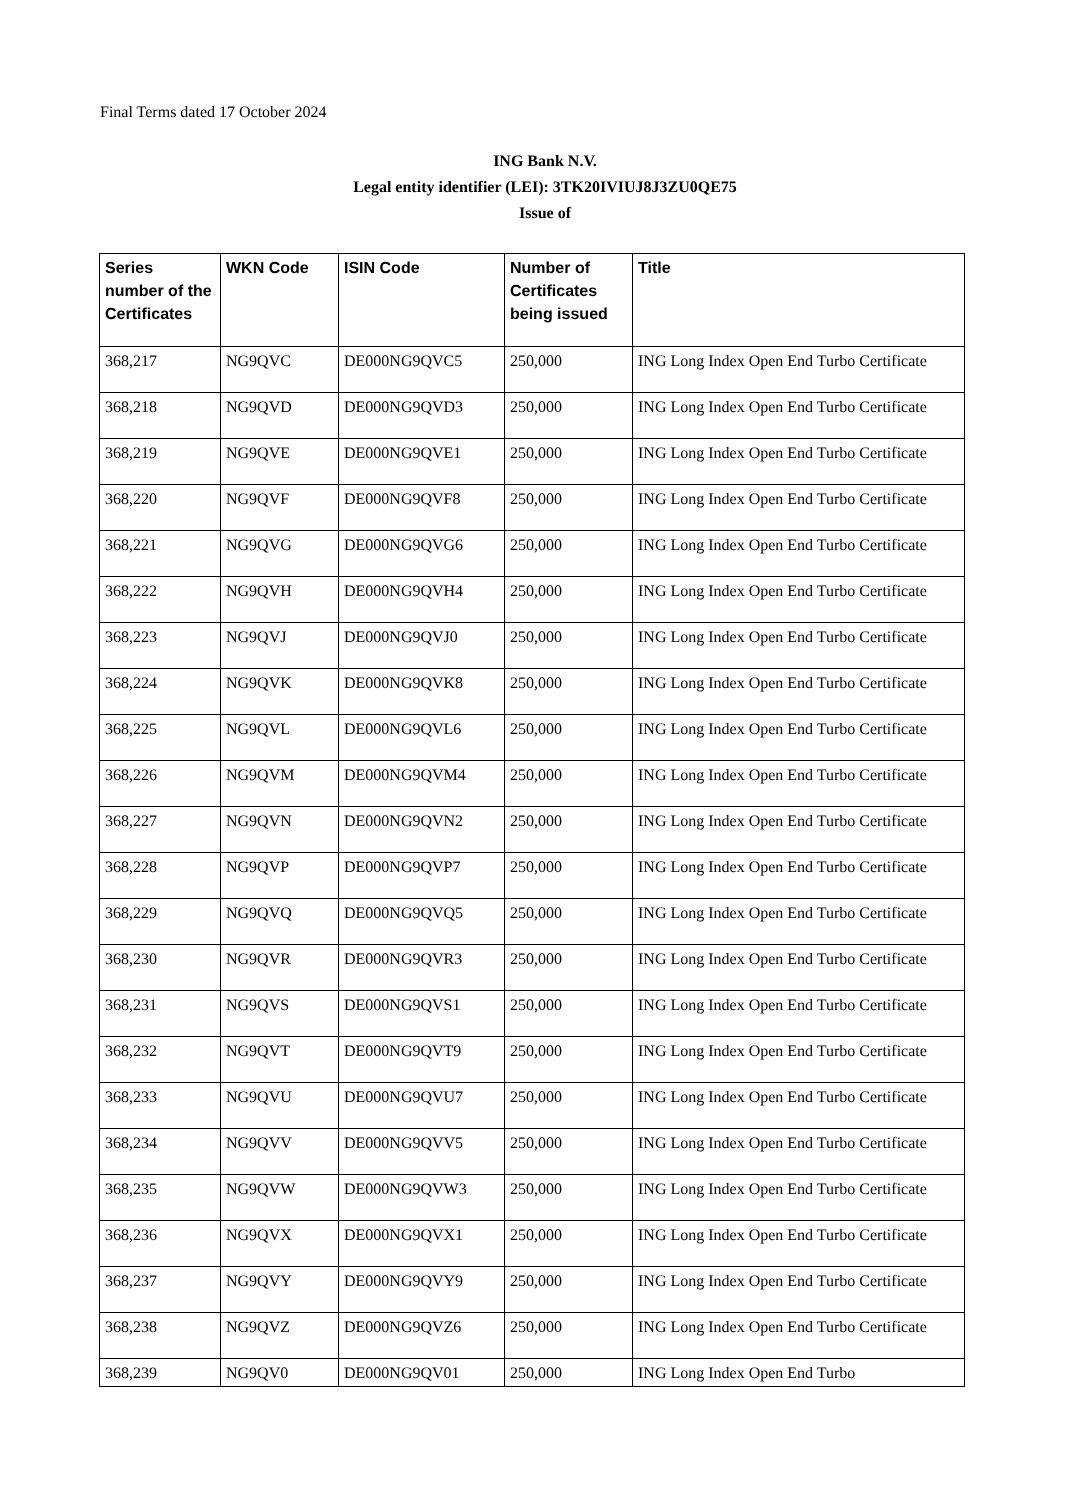Final Terms dated 17 October 2024
ING Bank N.V.
Legal entity identifier (LEI): 3TK20IVIUJ8J3ZU0QE75
Issue of
| Series number of the Certificates | WKN Code | ISIN Code | Number of Certificates being issued | Title |
| --- | --- | --- | --- | --- |
| 368,217 | NG9QVC | DE000NG9QVC5 | 250,000 | ING Long Index Open End Turbo Certificate |
| 368,218 | NG9QVD | DE000NG9QVD3 | 250,000 | ING Long Index Open End Turbo Certificate |
| 368,219 | NG9QVE | DE000NG9QVE1 | 250,000 | ING Long Index Open End Turbo Certificate |
| 368,220 | NG9QVF | DE000NG9QVF8 | 250,000 | ING Long Index Open End Turbo Certificate |
| 368,221 | NG9QVG | DE000NG9QVG6 | 250,000 | ING Long Index Open End Turbo Certificate |
| 368,222 | NG9QVH | DE000NG9QVH4 | 250,000 | ING Long Index Open End Turbo Certificate |
| 368,223 | NG9QVJ | DE000NG9QVJ0 | 250,000 | ING Long Index Open End Turbo Certificate |
| 368,224 | NG9QVK | DE000NG9QVK8 | 250,000 | ING Long Index Open End Turbo Certificate |
| 368,225 | NG9QVL | DE000NG9QVL6 | 250,000 | ING Long Index Open End Turbo Certificate |
| 368,226 | NG9QVM | DE000NG9QVM4 | 250,000 | ING Long Index Open End Turbo Certificate |
| 368,227 | NG9QVN | DE000NG9QVN2 | 250,000 | ING Long Index Open End Turbo Certificate |
| 368,228 | NG9QVP | DE000NG9QVP7 | 250,000 | ING Long Index Open End Turbo Certificate |
| 368,229 | NG9QVQ | DE000NG9QVQ5 | 250,000 | ING Long Index Open End Turbo Certificate |
| 368,230 | NG9QVR | DE000NG9QVR3 | 250,000 | ING Long Index Open End Turbo Certificate |
| 368,231 | NG9QVS | DE000NG9QVS1 | 250,000 | ING Long Index Open End Turbo Certificate |
| 368,232 | NG9QVT | DE000NG9QVT9 | 250,000 | ING Long Index Open End Turbo Certificate |
| 368,233 | NG9QVU | DE000NG9QVU7 | 250,000 | ING Long Index Open End Turbo Certificate |
| 368,234 | NG9QVV | DE000NG9QVV5 | 250,000 | ING Long Index Open End Turbo Certificate |
| 368,235 | NG9QVW | DE000NG9QVW3 | 250,000 | ING Long Index Open End Turbo Certificate |
| 368,236 | NG9QVX | DE000NG9QVX1 | 250,000 | ING Long Index Open End Turbo Certificate |
| 368,237 | NG9QVY | DE000NG9QVY9 | 250,000 | ING Long Index Open End Turbo Certificate |
| 368,238 | NG9QVZ | DE000NG9QVZ6 | 250,000 | ING Long Index Open End Turbo Certificate |
| 368,239 | NG9QV0 | DE000NG9QV01 | 250,000 | ING Long Index Open End Turbo |